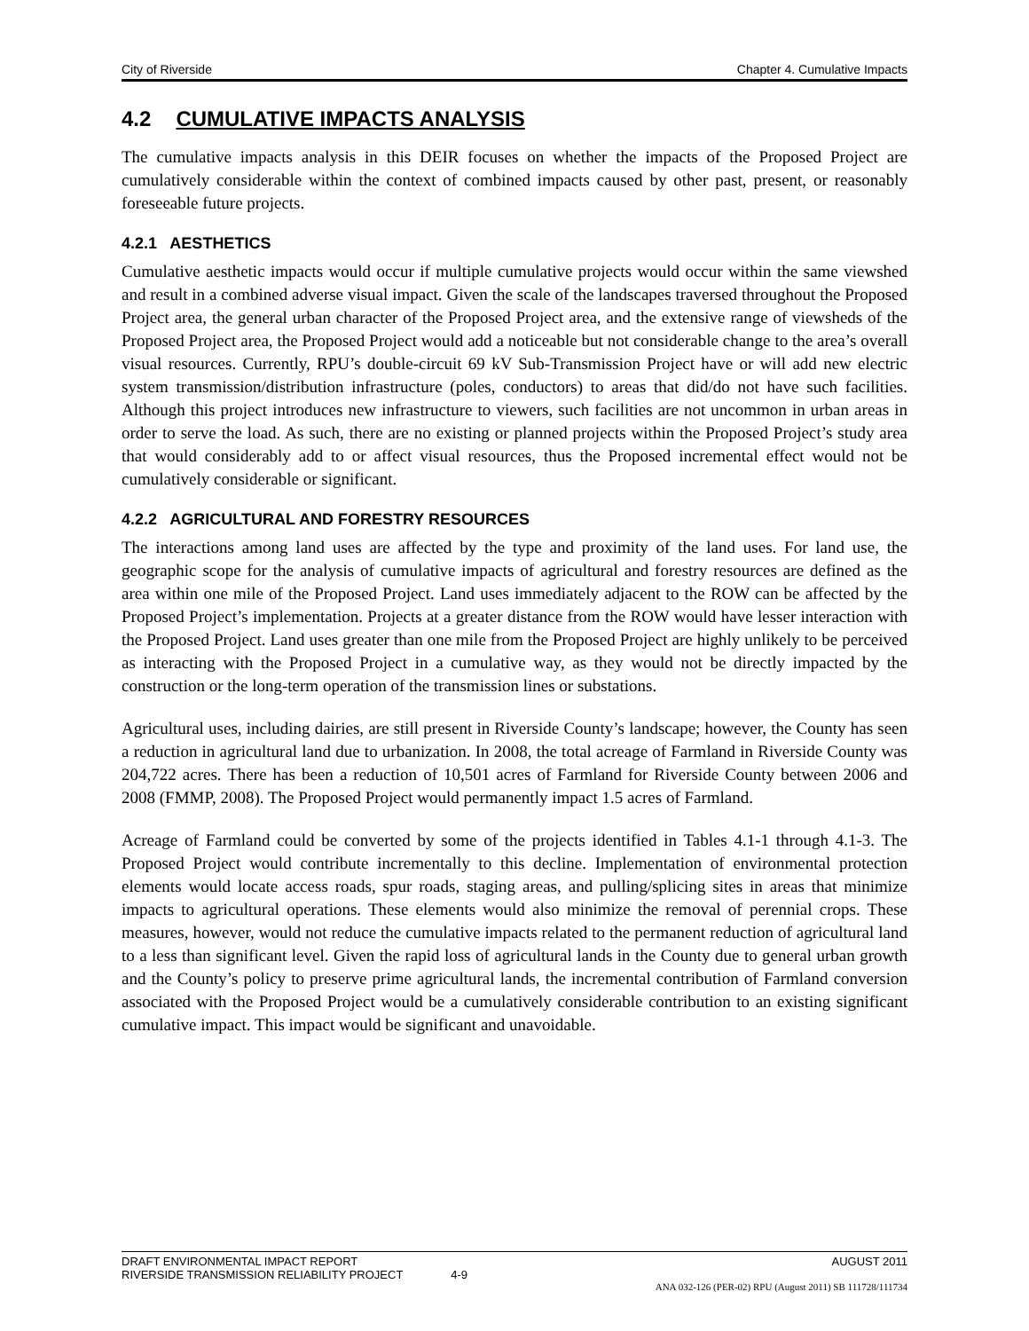City of Riverside Chapter 4. Cumulative Impacts
4.2 CUMULATIVE IMPACTS ANALYSIS
The cumulative impacts analysis in this DEIR focuses on whether the impacts of the Proposed Project are cumulatively considerable within the context of combined impacts caused by other past, present, or reasonably foreseeable future projects.
4.2.1 AESTHETICS
Cumulative aesthetic impacts would occur if multiple cumulative projects would occur within the same viewshed and result in a combined adverse visual impact. Given the scale of the landscapes traversed throughout the Proposed Project area, the general urban character of the Proposed Project area, and the extensive range of viewsheds of the Proposed Project area, the Proposed Project would add a noticeable but not considerable change to the area’s overall visual resources. Currently, RPU’s double-circuit 69 kV Sub-Transmission Project have or will add new electric system transmission/distribution infrastructure (poles, conductors) to areas that did/do not have such facilities. Although this project introduces new infrastructure to viewers, such facilities are not uncommon in urban areas in order to serve the load. As such, there are no existing or planned projects within the Proposed Project’s study area that would considerably add to or affect visual resources, thus the Proposed incremental effect would not be cumulatively considerable or significant.
4.2.2 AGRICULTURAL AND FORESTRY RESOURCES
The interactions among land uses are affected by the type and proximity of the land uses. For land use, the geographic scope for the analysis of cumulative impacts of agricultural and forestry resources are defined as the area within one mile of the Proposed Project. Land uses immediately adjacent to the ROW can be affected by the Proposed Project’s implementation. Projects at a greater distance from the ROW would have lesser interaction with the Proposed Project. Land uses greater than one mile from the Proposed Project are highly unlikely to be perceived as interacting with the Proposed Project in a cumulative way, as they would not be directly impacted by the construction or the long-term operation of the transmission lines or substations.
Agricultural uses, including dairies, are still present in Riverside County’s landscape; however, the County has seen a reduction in agricultural land due to urbanization. In 2008, the total acreage of Farmland in Riverside County was 204,722 acres. There has been a reduction of 10,501 acres of Farmland for Riverside County between 2006 and 2008 (FMMP, 2008). The Proposed Project would permanently impact 1.5 acres of Farmland.
Acreage of Farmland could be converted by some of the projects identified in Tables 4.1-1 through 4.1-3. The Proposed Project would contribute incrementally to this decline. Implementation of environmental protection elements would locate access roads, spur roads, staging areas, and pulling/splicing sites in areas that minimize impacts to agricultural operations. These elements would also minimize the removal of perennial crops. These measures, however, would not reduce the cumulative impacts related to the permanent reduction of agricultural land to a less than significant level. Given the rapid loss of agricultural lands in the County due to general urban growth and the County’s policy to preserve prime agricultural lands, the incremental contribution of Farmland conversion associated with the Proposed Project would be a cumulatively considerable contribution to an existing significant cumulative impact. This impact would be significant and unavoidable.
DRAFT ENVIRONMENTAL IMPACT REPORT AUGUST 2011
RIVERSIDE TRANSMISSION RELIABILITY PROJECT 4-9
ANA 032-126 (PER-02) RPU (August 2011) SB 111728/111734